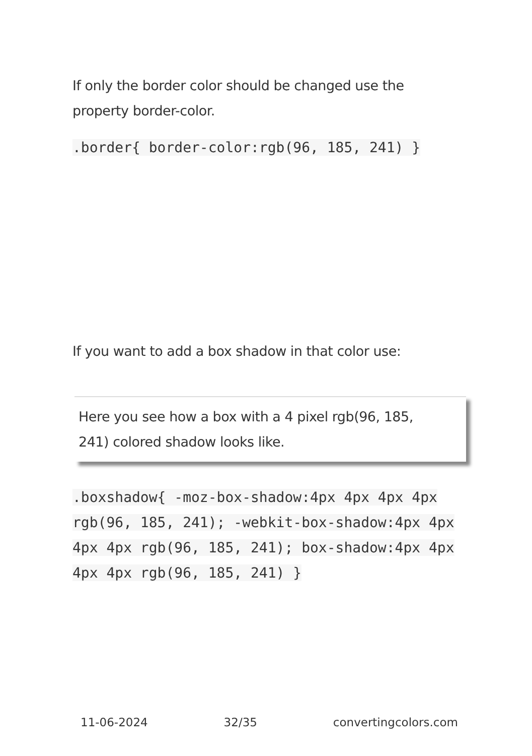If only the border color should be changed use the property border-color.
.border{ border-color:rgb(96, 185, 241) }
If you want to add a box shadow in that color use:
Here you see how a box with a 4 pixel rgb(96, 185, 241) colored shadow looks like.
.boxshadow{ -moz-box-shadow:4px 4px 4px 4px rgb(96, 185, 241); -webkit-box-shadow:4px 4px 4px 4px rgb(96, 185, 241); box-shadow:4px 4px 4px 4px rgb(96, 185, 241) }
11-06-2024 32/35 convertingcolors.com